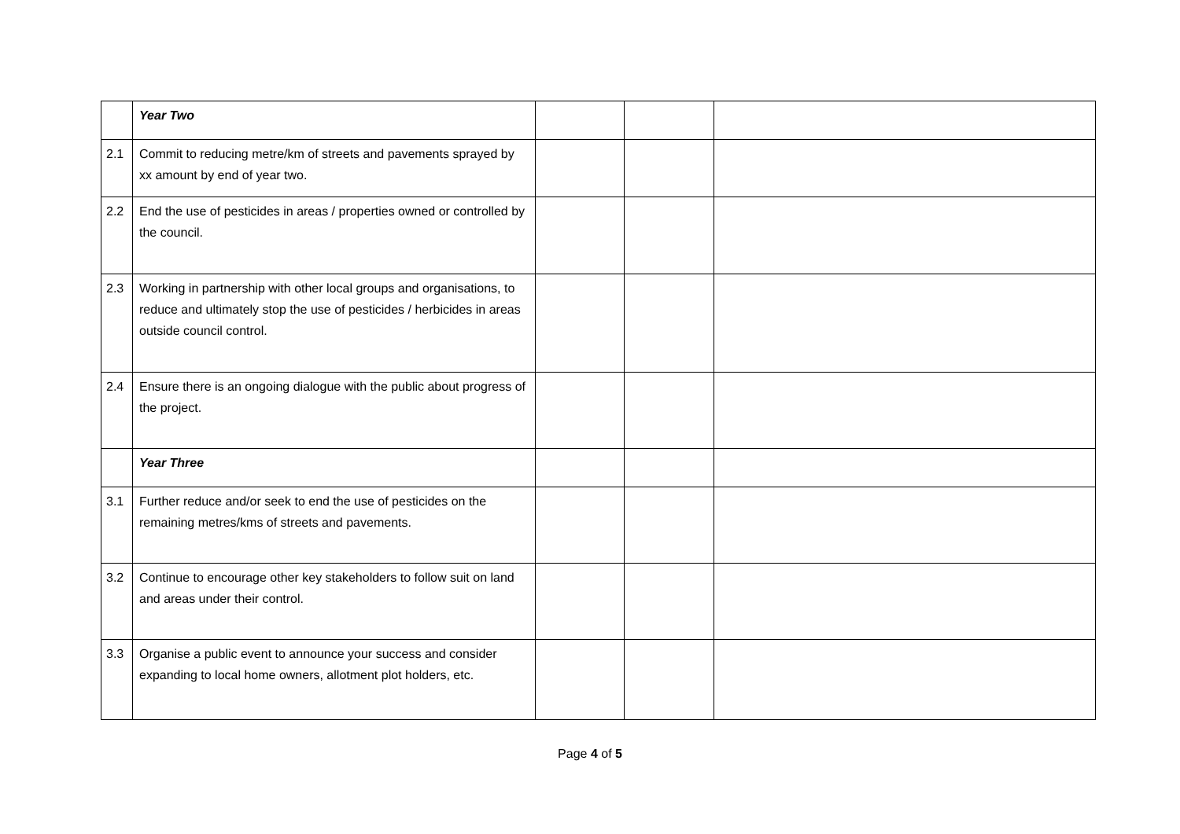| | Year Two | | | |
| 2.1 | Commit to reducing metre/km of streets and pavements sprayed by xx amount by end of year two. | | | |
| 2.2 | End the use of pesticides in areas / properties owned or controlled by the council. | | | |
| 2.3 | Working in partnership with other local groups and organisations, to reduce and ultimately stop the use of pesticides / herbicides in areas outside council control. | | | |
| 2.4 | Ensure there is an ongoing dialogue with the public about progress of the project. | | | |
| | Year Three | | | |
| 3.1 | Further reduce and/or seek to end the use of pesticides on the remaining metres/kms of streets and pavements. | | | |
| 3.2 | Continue to encourage other key stakeholders to follow suit on land and areas under their control. | | | |
| 3.3 | Organise a public event to announce your success and consider expanding to local home owners, allotment plot holders, etc. | | | |
Page 4 of 5